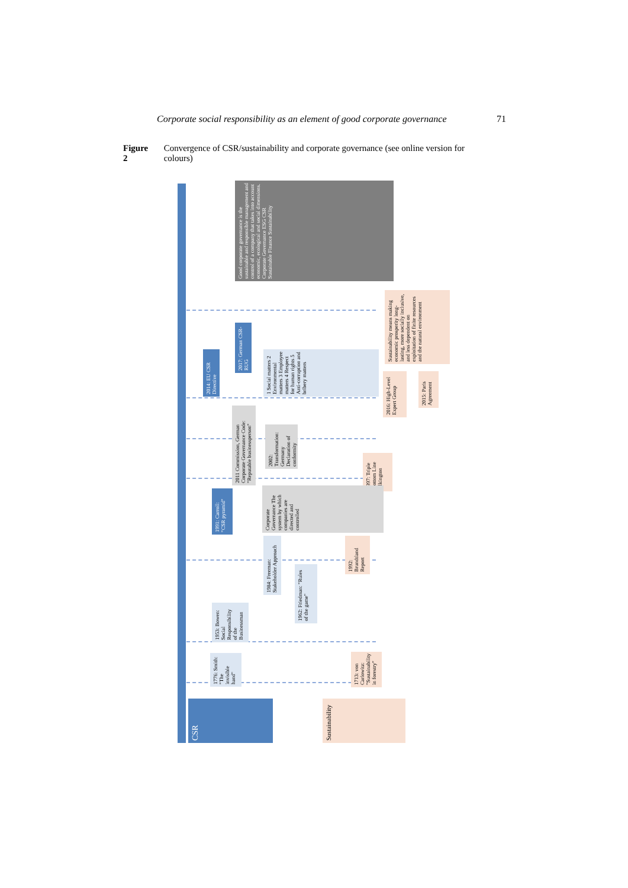Corporate social responsibility as an element of good corporate governance 71
Figure 2 Convergence of CSR/sustainability and corporate governance (see online version for colours)
Good corporate governance is the sustainable and responsible management and control of a company that takes into account economic, ecological and social dimensions. Corporate Governance ESG CSR Sustainable Finance Sustainability
Sustainability means making economic prosperity long-lasting, more socially inclusive, and less dependent on exploitation of finite resources and the natural environment
2014: EU CSR Directive
2017: German CSR-RUG
1 Social matters 2 Environmental matters 3 Employee matters 4 Respect for human rights 5 Anti-corruption and bribery matters
2016: High-Level Expert Group
2015: Paris Agreement
2011 Commission, German Corporate Governance Code: "Reputable businessperson"
2002: Transformation: Germany Declaration of conformity
1997: Triple Bottom Line Elkington
1991: Carroll: "CSR pyramid"
Corporate Governance The system by which companies are directed and controlled
1984: Freeman: Stakeholder Approach
1992: Brundtland Report
1962: Friedman: "Rules of the game"
1953: Bowen: Social Responsibility of the Businessman
1776: Smith: "The invisible hand"
1713: von Carlowitz: "Sustainability in forestry"
CSR
Sustainability